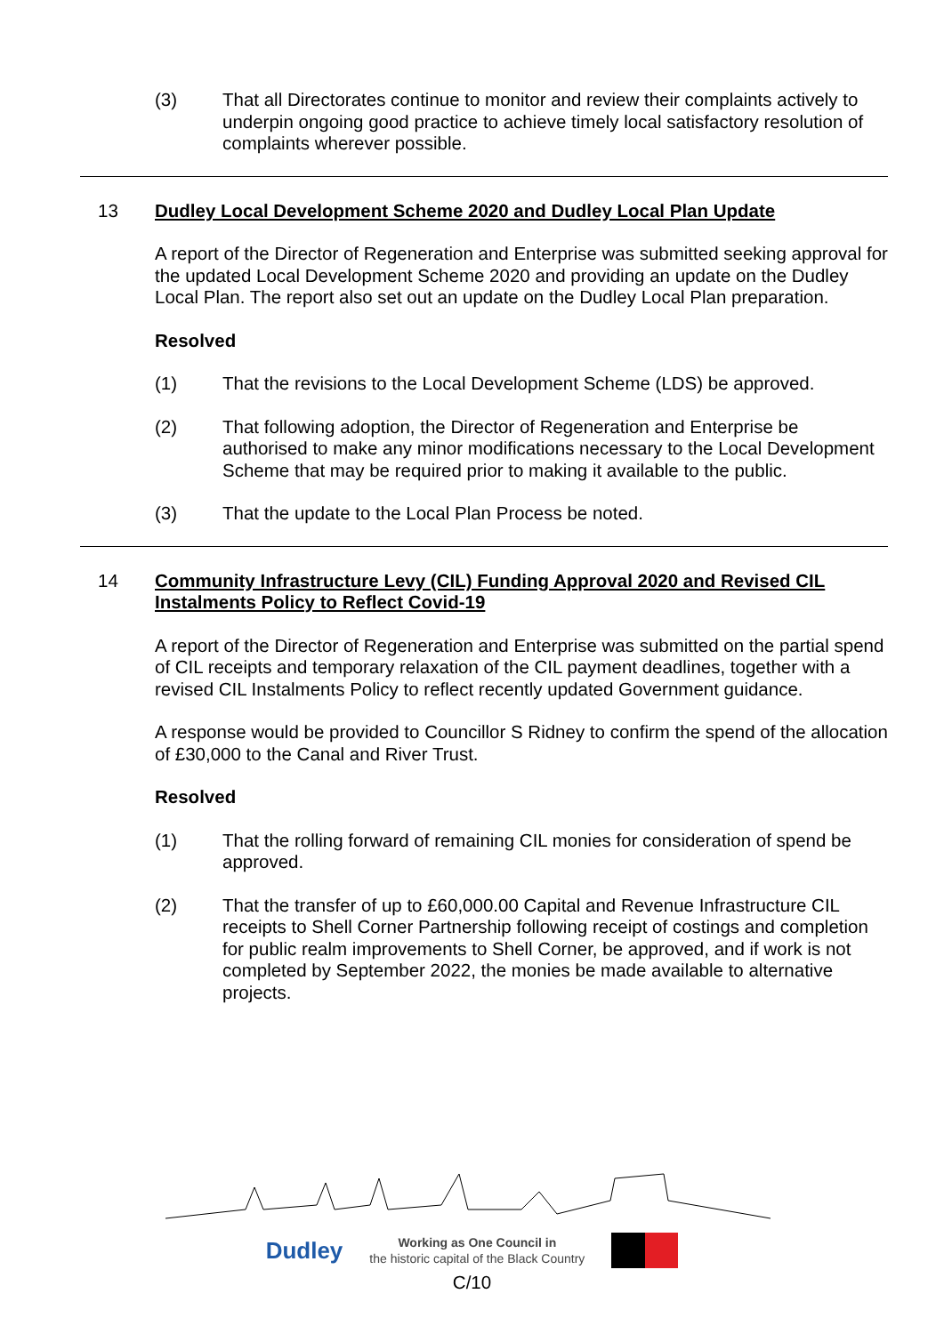(3) That all Directorates continue to monitor and review their complaints actively to underpin ongoing good practice to achieve timely local satisfactory resolution of complaints wherever possible.
13 Dudley Local Development Scheme 2020 and Dudley Local Plan Update
A report of the Director of Regeneration and Enterprise was submitted seeking approval for the updated Local Development Scheme 2020 and providing an update on the Dudley Local Plan. The report also set out an update on the Dudley Local Plan preparation.
Resolved
(1) That the revisions to the Local Development Scheme (LDS) be approved.
(2) That following adoption, the Director of Regeneration and Enterprise be authorised to make any minor modifications necessary to the Local Development Scheme that may be required prior to making it available to the public.
(3) That the update to the Local Plan Process be noted.
14 Community Infrastructure Levy (CIL) Funding Approval 2020 and Revised CIL Instalments Policy to Reflect Covid-19
A report of the Director of Regeneration and Enterprise was submitted on the partial spend of CIL receipts and temporary relaxation of the CIL payment deadlines, together with a revised CIL Instalments Policy to reflect recently updated Government guidance.
A response would be provided to Councillor S Ridney to confirm the spend of the allocation of £30,000 to the Canal and River Trust.
Resolved
(1) That the rolling forward of remaining CIL monies for consideration of spend be approved.
(2) That the transfer of up to £60,000.00 Capital and Revenue Infrastructure CIL receipts to Shell Corner Partnership following receipt of costings and completion for public realm improvements to Shell Corner, be approved, and if work is not completed by September 2022, the monies be made available to alternative projects.
Dudley Working as One Council in
the historic capital of the Black Country
C/10